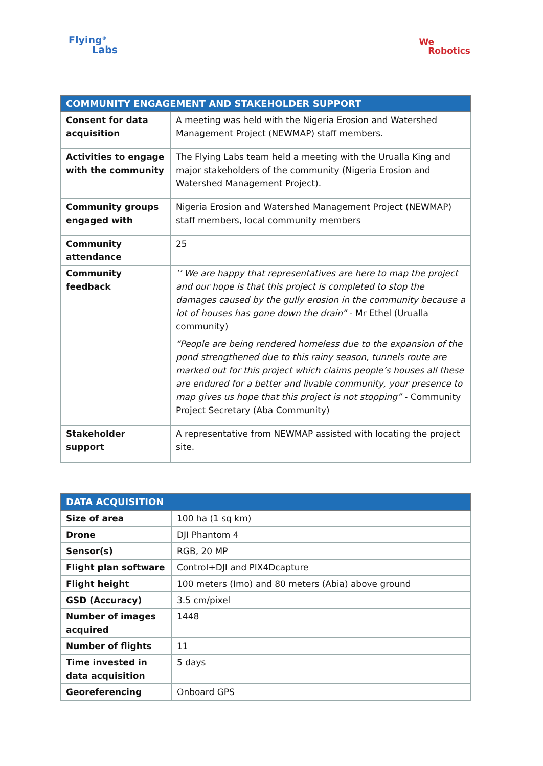Flying<sup>®</sup>
Labs
We
Robotics
| COMMUNITY ENGAGEMENT AND STAKEHOLDER SUPPORT | |
| --- | --- |
| Consent for data acquisition | A meeting was held with the Nigeria Erosion and Watershed Management Project (NEWMAP) staff members. |
| Activities to engage with the community | The Flying Labs team held a meeting with the Urualla King and major stakeholders of the community (Nigeria Erosion and Watershed Management Project). |
| Community groups engaged with | Nigeria Erosion and Watershed Management Project (NEWMAP) staff members, local community members |
| Community attendance | 25 |
| Community feedback | ’’ We are happy that representatives are here to map the project and our hope is that this project is completed to stop the damages caused by the gully erosion in the community because a lot of houses has gone down the drain” - Mr Ethel (Urualla community) “People are being rendered homeless due to the expansion of the pond strengthened due to this rainy season, tunnels route are marked out for this project which claims people’s houses all these are endured for a better and livable community, your presence to map gives us hope that this project is not stopping” - Community Project Secretary (Aba Community) |
| Stakeholder support | A representative from NEWMAP assisted with locating the project site. |
| DATA ACQUISITION | |
| --- | --- |
| Size of area | 100 ha (1 sq km) |
| Drone | DJI Phantom 4 |
| Sensor(s) | RGB, 20 MP |
| Flight plan software | Control+DJI and PIX4Dcapture |
| Flight height | 100 meters (Imo) and 80 meters (Abia) above ground |
| GSD (Accuracy) | 3.5 cm/pixel |
| Number of images acquired | 1448 |
| Number of flights | 11 |
| Time invested in data acquisition | 5 days |
| Georeferencing | Onboard GPS |